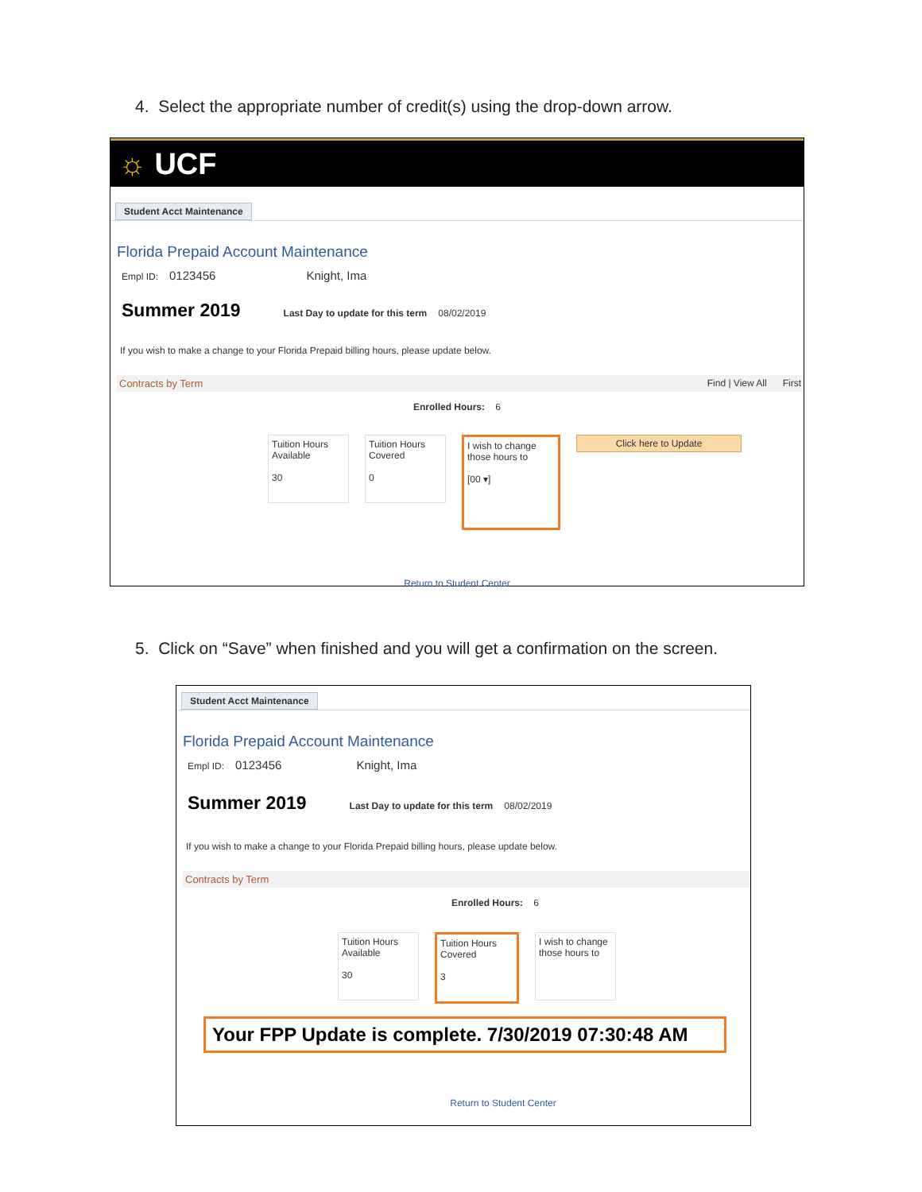4. Select the appropriate number of credit(s) using the drop-down arrow.
☼ UCF
Student Acct Maintenance
Florida Prepaid Account Maintenance
Empl ID: 0123456 Knight, Ima
Summer 2019 Last Day to update for this term 08/02/2019
If you wish to make a change to your Florida Prepaid billing hours, please update below.
Contracts by Term Find | View All First
Enrolled Hours: 6
Tuition Hours Available
30
Tuition Hours Covered
0
I wish to change those hours to
[00 ▾]
Click here to Update
Return to Student Center
5. Click on “Save” when finished and you will get a confirmation on the screen.
Student Acct Maintenance
Florida Prepaid Account Maintenance
Empl ID: 0123456 Knight, Ima
Summer 2019 Last Day to update for this term 08/02/2019
If you wish to make a change to your Florida Prepaid billing hours, please update below.
Contracts by Term
Enrolled Hours: 6
Tuition Hours Available
30
Tuition Hours Covered
3
I wish to change those hours to
Your FPP Update is complete. 7/30/2019 07:30:48 AM
Return to Student Center